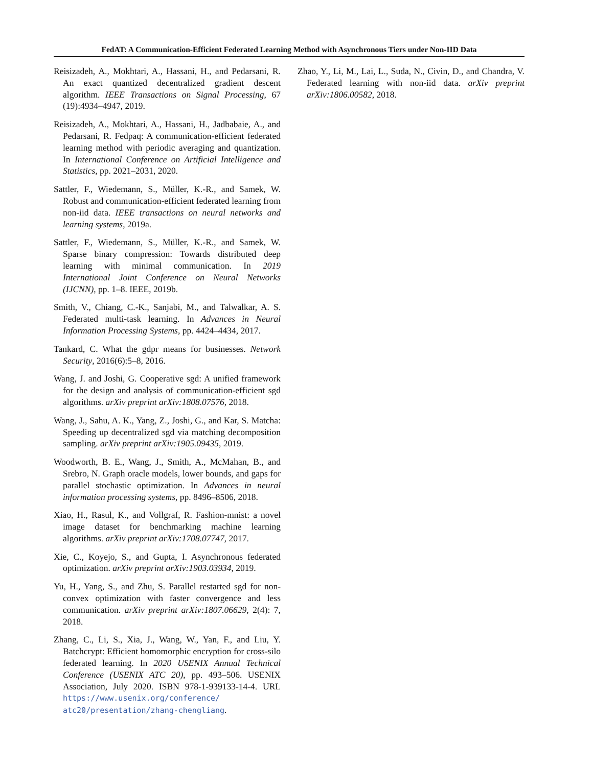FedAT: A Communication-Efficient Federated Learning Method with Asynchronous Tiers under Non-IID Data
Reisizadeh, A., Mokhtari, A., Hassani, H., and Pedarsani, R. An exact quantized decentralized gradient descent algorithm. IEEE Transactions on Signal Processing, 67 (19):4934–4947, 2019.
Reisizadeh, A., Mokhtari, A., Hassani, H., Jadbabaie, A., and Pedarsani, R. Fedpaq: A communication-efficient federated learning method with periodic averaging and quantization. In International Conference on Artificial Intelligence and Statistics, pp. 2021–2031, 2020.
Sattler, F., Wiedemann, S., Müller, K.-R., and Samek, W. Robust and communication-efficient federated learning from non-iid data. IEEE transactions on neural networks and learning systems, 2019a.
Sattler, F., Wiedemann, S., Müller, K.-R., and Samek, W. Sparse binary compression: Towards distributed deep learning with minimal communication. In 2019 International Joint Conference on Neural Networks (IJCNN), pp. 1–8. IEEE, 2019b.
Smith, V., Chiang, C.-K., Sanjabi, M., and Talwalkar, A. S. Federated multi-task learning. In Advances in Neural Information Processing Systems, pp. 4424–4434, 2017.
Tankard, C. What the gdpr means for businesses. Network Security, 2016(6):5–8, 2016.
Wang, J. and Joshi, G. Cooperative sgd: A unified framework for the design and analysis of communication-efficient sgd algorithms. arXiv preprint arXiv:1808.07576, 2018.
Wang, J., Sahu, A. K., Yang, Z., Joshi, G., and Kar, S. Matcha: Speeding up decentralized sgd via matching decomposition sampling. arXiv preprint arXiv:1905.09435, 2019.
Woodworth, B. E., Wang, J., Smith, A., McMahan, B., and Srebro, N. Graph oracle models, lower bounds, and gaps for parallel stochastic optimization. In Advances in neural information processing systems, pp. 8496–8506, 2018.
Xiao, H., Rasul, K., and Vollgraf, R. Fashion-mnist: a novel image dataset for benchmarking machine learning algorithms. arXiv preprint arXiv:1708.07747, 2017.
Xie, C., Koyejo, S., and Gupta, I. Asynchronous federated optimization. arXiv preprint arXiv:1903.03934, 2019.
Yu, H., Yang, S., and Zhu, S. Parallel restarted sgd for non-convex optimization with faster convergence and less communication. arXiv preprint arXiv:1807.06629, 2(4): 7, 2018.
Zhang, C., Li, S., Xia, J., Wang, W., Yan, F., and Liu, Y. Batchcrypt: Efficient homomorphic encryption for cross-silo federated learning. In 2020 USENIX Annual Technical Conference (USENIX ATC 20), pp. 493–506. USENIX Association, July 2020. ISBN 978-1-939133-14-4. URL https://www.usenix.org/conference/ atc20/presentation/zhang-chengliang.
Zhao, Y., Li, M., Lai, L., Suda, N., Civin, D., and Chandra, V. Federated learning with non-iid data. arXiv preprint arXiv:1806.00582, 2018.